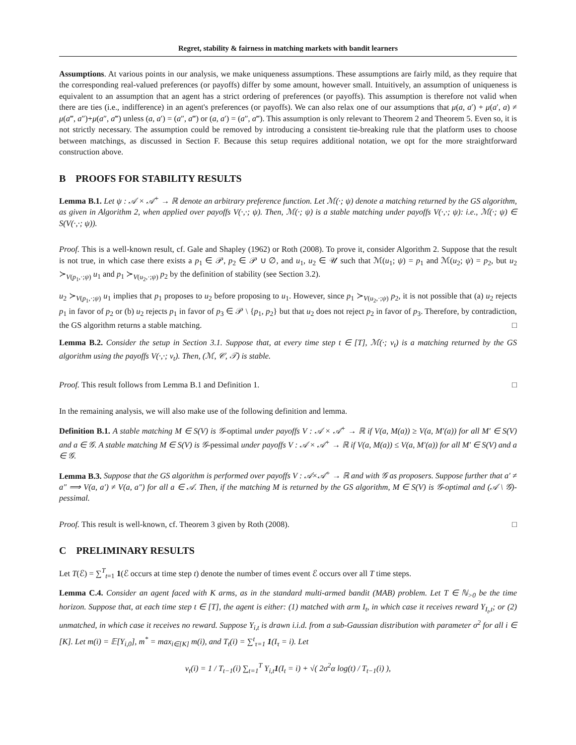Regret, stability & fairness in matching markets with bandit learners
Assumptions. At various points in our analysis, we make uniqueness assumptions. These assumptions are fairly mild, as they require that the corresponding real-valued preferences (or payoffs) differ by some amount, however small. Intuitively, an assumption of uniqueness is equivalent to an assumption that an agent has a strict ordering of preferences (or payoffs). This assumption is therefore not valid when there are ties (i.e., indifference) in an agent's preferences (or payoffs). We can also relax one of our assumptions that μ(a, a′) + μ(a′, a) ≠ μ(a‴, a″)+μ(a″, a‴) unless (a, a′) = (a″, a‴) or (a, a′) = (a″, a‴). This assumption is only relevant to Theorem 2 and Theorem 5. Even so, it is not strictly necessary. The assumption could be removed by introducing a consistent tie-breaking rule that the platform uses to choose between matchings, as discussed in Section F. Because this setup requires additional notation, we opt for the more straightforward construction above.
B PROOFS FOR STABILITY RESULTS
Lemma B.1. Let ψ : 𝒜 × 𝒜<sup>+</sup> → ℝ denote an arbitrary preference function. Let ℳ(·; ψ) denote a matching returned by the GS algorithm, as given in Algorithm 2, when applied over payoffs V(·,·; ψ). Then, ℳ(·; ψ) is a stable matching under payoffs V(·,·; ψ): i.e., ℳ(·; ψ) ∈ S(V(·,·; ψ)).
Proof. This is a well-known result, cf. Gale and Shapley (1962) or Roth (2008). To prove it, consider Algorithm 2. Suppose that the result is not true, in which case there exists a p<sub>1</sub> ∈ 𝒫, p<sub>2</sub> ∈ 𝒫 ∪ ∅, and u<sub>1</sub>, u<sub>2</sub> ∈ 𝒰 such that ℳ(u<sub>1</sub>; ψ) = p<sub>1</sub> and ℳ(u<sub>2</sub>; ψ) = p<sub>2</sub>, but u<sub>2</sub> ≻<sub>V(p<sub>1</sub>,·;ψ)</sub> u<sub>1</sub> and p<sub>1</sub> ≻<sub>V(u<sub>2</sub>,·;ψ)</sub> p<sub>2</sub> by the definition of stability (see Section 3.2).
u<sub>2</sub> ≻<sub>V(p<sub>1</sub>,·;ψ)</sub> u<sub>1</sub> implies that p<sub>1</sub> proposes to u<sub>2</sub> before proposing to u<sub>1</sub>. However, since p<sub>1</sub> ≻<sub>V(u<sub>2</sub>,·;ψ)</sub> p<sub>2</sub>, it is not possible that (a) u<sub>2</sub> rejects p<sub>1</sub> in favor of p<sub>2</sub> or (b) u<sub>2</sub> rejects p<sub>1</sub> in favor of p<sub>3</sub> ∈ 𝒫 \ {p<sub>1</sub>, p<sub>2</sub>} but that u<sub>2</sub> does not reject p<sub>2</sub> in favor of p<sub>3</sub>. Therefore, by contradiction, the GS algorithm returns a stable matching. □
Lemma B.2. Consider the setup in Section 3.1. Suppose that, at every time step t ∈ [T], ℳ(·; ν<sub>t</sub>) is a matching returned by the GS algorithm using the payoffs V(·,·; ν<sub>t</sub>). Then, (ℳ, 𝒞, 𝒯) is stable.
Proof. This result follows from Lemma B.1 and Definition 1. □
In the remaining analysis, we will also make use of the following definition and lemma.
Definition B.1. A stable matching M ∈ S(V) is 𝒢-optimal under payoffs V : 𝒜 × 𝒜<sup>+</sup> → ℝ if V(a, M(a)) ≥ V(a, M′(a)) for all M′ ∈ S(V) and a ∈ 𝒢. A stable matching M ∈ S(V) is 𝒢-pessimal under payoffs V : 𝒜 × 𝒜<sup>+</sup> → ℝ if V(a, M(a)) ≤ V(a, M′(a)) for all M′ ∈ S(V) and a ∈ 𝒢.
Lemma B.3. Suppose that the GS algorithm is performed over payoffs V : 𝒜×𝒜<sup>+</sup> → ℝ and with 𝒢 as proposers. Suppose further that a′ ≠ a″ ⟹ V(a, a′) ≠ V(a, a″) for all a ∈ 𝒜. Then, if the matching M is returned by the GS algorithm, M ∈ S(V) is 𝒢-optimal and (𝒜 \ 𝒢)-pessimal.
Proof. This result is well-known, cf. Theorem 3 given by Roth (2008). □
C PRELIMINARY RESULTS
Let T(ℰ) = ∑<sup>T</sup><sub>t=1</sub> 1(ℰ occurs at time step t) denote the number of times event ℰ occurs over all T time steps.
Lemma C.4. Consider an agent faced with K arms, as in the standard multi-armed bandit (MAB) problem. Let T ∈ ℕ<sub>>0</sub> be the time horizon. Suppose that, at each time step t ∈ [T], the agent is either: (1) matched with arm I<sub>t</sub>, in which case it receives reward Y<sub>I<sub>t</sub>,t</sub>; or (2) unmatched, in which case it receives no reward. Suppose Y<sub>i,t</sub> is drawn i.i.d. from a sub-Gaussian distribution with parameter σ<sup>2</sup> for all i ∈ [K]. Let m(i) = 𝔼[Y<sub>i,0</sub>], m<sup>*</sup> = max<sub>i∈[K]</sub> m(i), and T<sub>t</sub>(i) = ∑<sup>t</sup><sub>τ=1</sub> 1(I<sub>τ</sub> = i). Let
v<sub>t</sub>(i) = 1 / T<sub>t−1</sub>(i) ∑<sub>t=1</sub><sup>T</sup> Y<sub>i,t</sub>1(I<sub>t</sub> = i) + √( 2σ<sup>2</sup>α log(t) / T<sub>t−1</sub>(i) ),